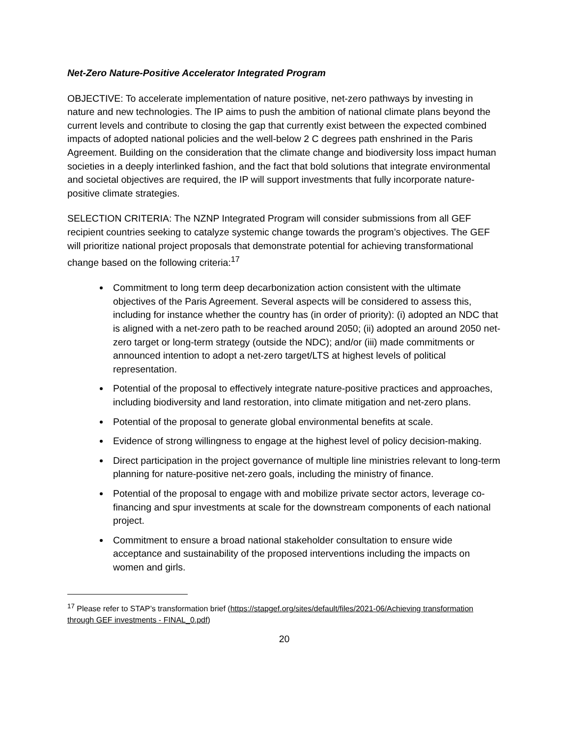Net-Zero Nature-Positive Accelerator Integrated Program
OBJECTIVE: To accelerate implementation of nature positive, net-zero pathways by investing in nature and new technologies. The IP aims to push the ambition of national climate plans beyond the current levels and contribute to closing the gap that currently exist between the expected combined impacts of adopted national policies and the well-below 2 C degrees path enshrined in the Paris Agreement. Building on the consideration that the climate change and biodiversity loss impact human societies in a deeply interlinked fashion, and the fact that bold solutions that integrate environmental and societal objectives are required, the IP will support investments that fully incorporate nature-positive climate strategies.
SELECTION CRITERIA: The NZNP Integrated Program will consider submissions from all GEF recipient countries seeking to catalyze systemic change towards the program’s objectives. The GEF will prioritize national project proposals that demonstrate potential for achieving transformational change based on the following criteria:<sup>17</sup>
Commitment to long term deep decarbonization action consistent with the ultimate objectives of the Paris Agreement. Several aspects will be considered to assess this, including for instance whether the country has (in order of priority): (i) adopted an NDC that is aligned with a net-zero path to be reached around 2050; (ii) adopted an around 2050 net-zero target or long-term strategy (outside the NDC); and/or (iii) made commitments or announced intention to adopt a net-zero target/LTS at highest levels of political representation.
Potential of the proposal to effectively integrate nature-positive practices and approaches, including biodiversity and land restoration, into climate mitigation and net-zero plans.
Potential of the proposal to generate global environmental benefits at scale.
Evidence of strong willingness to engage at the highest level of policy decision-making.
Direct participation in the project governance of multiple line ministries relevant to long-term planning for nature-positive net-zero goals, including the ministry of finance.
Potential of the proposal to engage with and mobilize private sector actors, leverage co-financing and spur investments at scale for the downstream components of each national project.
Commitment to ensure a broad national stakeholder consultation to ensure wide acceptance and sustainability of the proposed interventions including the impacts on women and girls.
<sup>17</sup> Please refer to STAP’s transformation brief (https://stapgef.org/sites/default/files/2021-06/Achieving transformation through GEF investments - FINAL_0.pdf)
20